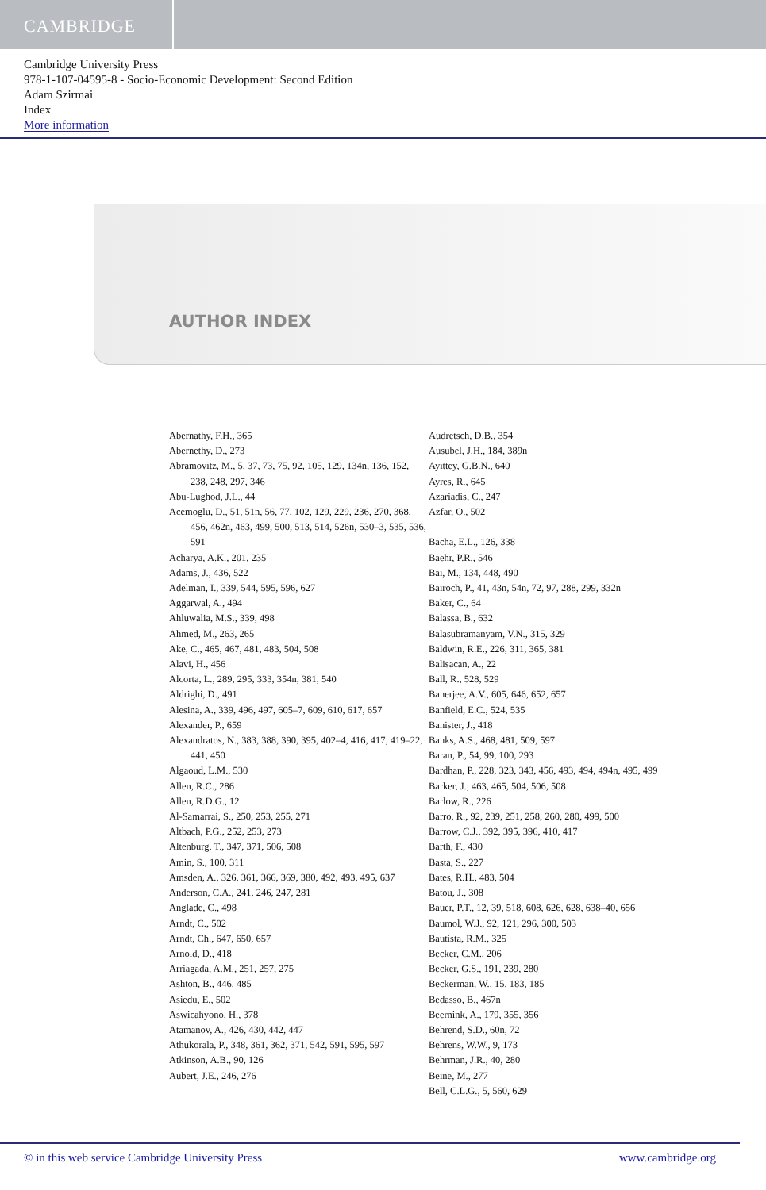CAMBRIDGE
Cambridge University Press
978-1-107-04595-8 - Socio-Economic Development: Second Edition
Adam Szirmai
Index
More information
AUTHOR INDEX
Abernathy, F.H., 365
Abernethy, D., 273
Abramovitz, M., 5, 37, 73, 75, 92, 105, 129, 134n, 136, 152, 238, 248, 297, 346
Abu-Lughod, J.L., 44
Acemoglu, D., 51, 51n, 56, 77, 102, 129, 229, 236, 270, 368, 456, 462n, 463, 499, 500, 513, 514, 526n, 530–3, 535, 536, 591
Acharya, A.K., 201, 235
Adams, J., 436, 522
Adelman, I., 339, 544, 595, 596, 627
Aggarwal, A., 494
Ahluwalia, M.S., 339, 498
Ahmed, M., 263, 265
Ake, C., 465, 467, 481, 483, 504, 508
Alavi, H., 456
Alcorta, L., 289, 295, 333, 354n, 381, 540
Aldrighi, D., 491
Alesina, A., 339, 496, 497, 605–7, 609, 610, 617, 657
Alexander, P., 659
Alexandratos, N., 383, 388, 390, 395, 402–4, 416, 417, 419–22, 441, 450
Algaoud, L.M., 530
Allen, R.C., 286
Allen, R.D.G., 12
Al-Samarrai, S., 250, 253, 255, 271
Altbach, P.G., 252, 253, 273
Altenburg, T., 347, 371, 506, 508
Amin, S., 100, 311
Amsden, A., 326, 361, 366, 369, 380, 492, 493, 495, 637
Anderson, C.A., 241, 246, 247, 281
Anglade, C., 498
Arndt, C., 502
Arndt, Ch., 647, 650, 657
Arnold, D., 418
Arriagada, A.M., 251, 257, 275
Ashton, B., 446, 485
Asiedu, E., 502
Aswicahyono, H., 378
Atamanov, A., 426, 430, 442, 447
Athukorala, P., 348, 361, 362, 371, 542, 591, 595, 597
Atkinson, A.B., 90, 126
Aubert, J.E., 246, 276
Audretsch, D.B., 354
Ausubel, J.H., 184, 389n
Ayittey, G.B.N., 640
Ayres, R., 645
Azariadis, C., 247
Azfar, O., 502
Bacha, E.L., 126, 338
Baehr, P.R., 546
Bai, M., 134, 448, 490
Bairoch, P., 41, 43n, 54n, 72, 97, 288, 299, 332n
Baker, C., 64
Balassa, B., 632
Balasubramanyam, V.N., 315, 329
Baldwin, R.E., 226, 311, 365, 381
Balisacan, A., 22
Ball, R., 528, 529
Banerjee, A.V., 605, 646, 652, 657
Banfield, E.C., 524, 535
Banister, J., 418
Banks, A.S., 468, 481, 509, 597
Baran, P., 54, 99, 100, 293
Bardhan, P., 228, 323, 343, 456, 493, 494, 494n, 495, 499
Barker, J., 463, 465, 504, 506, 508
Barlow, R., 226
Barro, R., 92, 239, 251, 258, 260, 280, 499, 500
Barrow, C.J., 392, 395, 396, 410, 417
Barth, F., 430
Basta, S., 227
Bates, R.H., 483, 504
Batou, J., 308
Bauer, P.T., 12, 39, 518, 608, 626, 628, 638–40, 656
Baumol, W.J., 92, 121, 296, 300, 503
Bautista, R.M., 325
Becker, C.M., 206
Becker, G.S., 191, 239, 280
Beckerman, W., 15, 183, 185
Bedasso, B., 467n
Beernink, A., 179, 355, 356
Behrend, S.D., 60n, 72
Behrens, W.W., 9, 173
Behrman, J.R., 40, 280
Beine, M., 277
Bell, C.L.G., 5, 560, 629
© in this web service Cambridge University Press www.cambridge.org